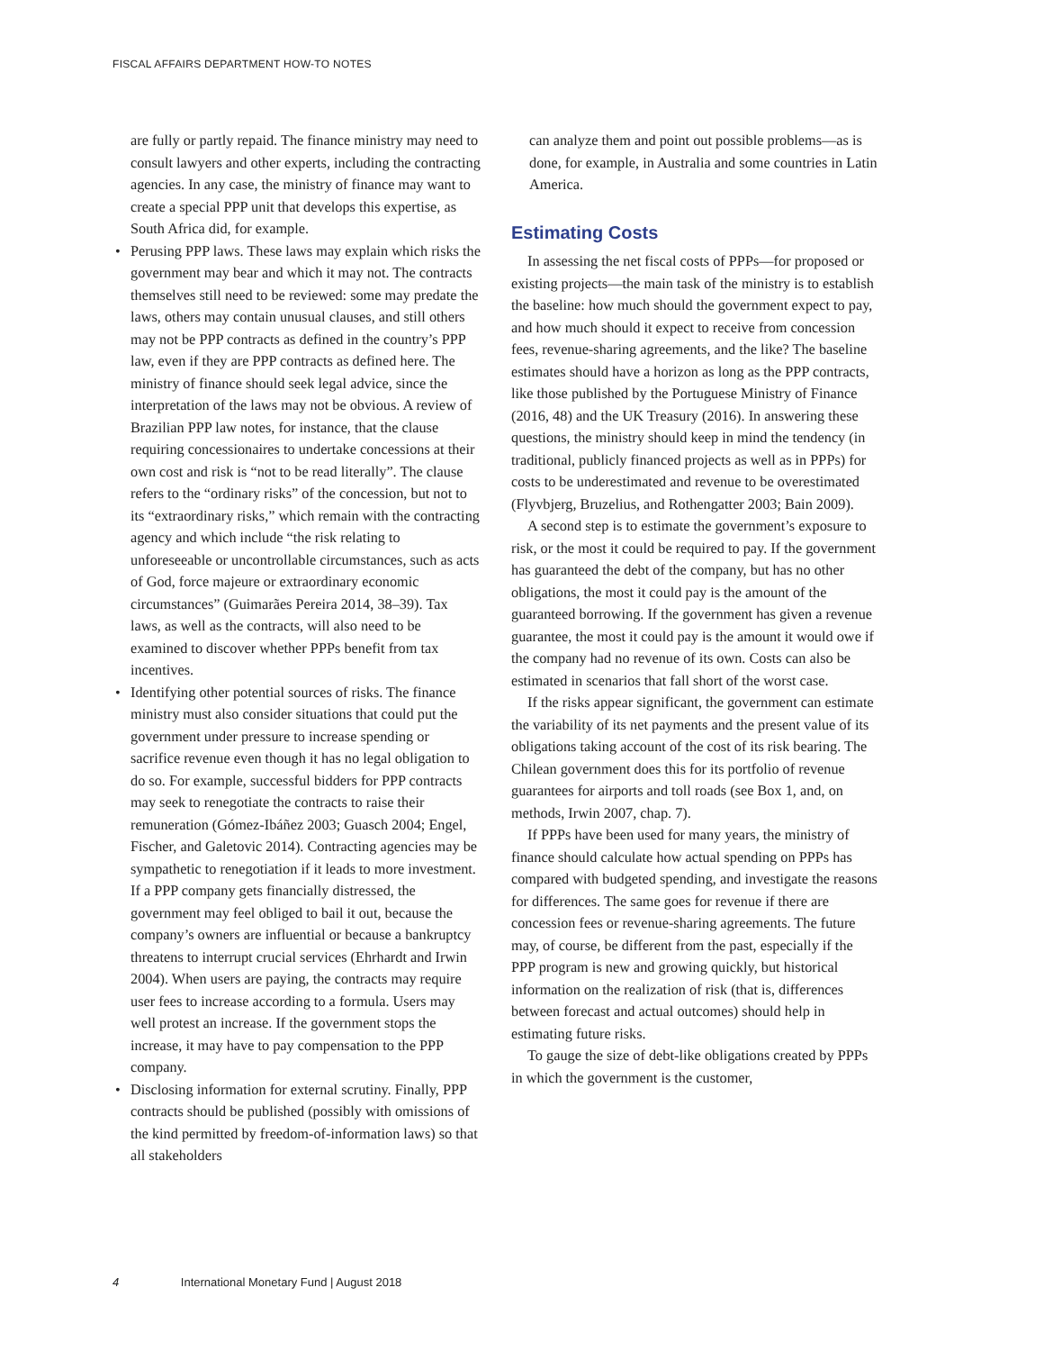FISCAL AFFAIRS DEPARTMENT HOW-TO NOTES
are fully or partly repaid. The finance ministry may need to consult lawyers and other experts, including the contracting agencies. In any case, the ministry of finance may want to create a special PPP unit that develops this expertise, as South Africa did, for example.
• Perusing PPP laws. These laws may explain which risks the government may bear and which it may not. The contracts themselves still need to be reviewed: some may predate the laws, others may contain unusual clauses, and still others may not be PPP contracts as defined in the country’s PPP law, even if they are PPP contracts as defined here. The ministry of finance should seek legal advice, since the interpretation of the laws may not be obvious. A review of Brazilian PPP law notes, for instance, that the clause requiring concessionaires to undertake concessions at their own cost and risk is “not to be read literally”. The clause refers to the “ordinary risks” of the concession, but not to its “extraordinary risks,” which remain with the contracting agency and which include “the risk relating to unforeseeable or uncontrollable circumstances, such as acts of God, force majeure or extraordinary economic circumstances” (Guimarães Pereira 2014, 38–39). Tax laws, as well as the contracts, will also need to be examined to discover whether PPPs benefit from tax incentives.
• Identifying other potential sources of risks. The finance ministry must also consider situations that could put the government under pressure to increase spending or sacrifice revenue even though it has no legal obligation to do so. For example, successful bidders for PPP contracts may seek to renegotiate the contracts to raise their remuneration (Gómez-Ibáñez 2003; Guasch 2004; Engel, Fischer, and Galetovic 2014). Contracting agencies may be sympathetic to renegotiation if it leads to more investment. If a PPP company gets financially distressed, the government may feel obliged to bail it out, because the company’s owners are influential or because a bankruptcy threatens to interrupt crucial services (Ehrhardt and Irwin 2004). When users are paying, the contracts may require user fees to increase according to a formula. Users may well protest an increase. If the government stops the increase, it may have to pay compensation to the PPP company.
• Disclosing information for external scrutiny. Finally, PPP contracts should be published (possibly with omissions of the kind permitted by freedom-of-information laws) so that all stakeholders
can analyze them and point out possible problems—as is done, for example, in Australia and some countries in Latin America.
Estimating Costs
In assessing the net fiscal costs of PPPs—for proposed or existing projects—the main task of the ministry is to establish the baseline: how much should the government expect to pay, and how much should it expect to receive from concession fees, revenue-sharing agreements, and the like? The baseline estimates should have a horizon as long as the PPP contracts, like those published by the Portuguese Ministry of Finance (2016, 48) and the UK Treasury (2016). In answering these questions, the ministry should keep in mind the tendency (in traditional, publicly financed projects as well as in PPPs) for costs to be underestimated and revenue to be overestimated (Flyvbjerg, Bruzelius, and Rothengatter 2003; Bain 2009).
A second step is to estimate the government’s exposure to risk, or the most it could be required to pay. If the government has guaranteed the debt of the company, but has no other obligations, the most it could pay is the amount of the guaranteed borrowing. If the government has given a revenue guarantee, the most it could pay is the amount it would owe if the company had no revenue of its own. Costs can also be estimated in scenarios that fall short of the worst case.
If the risks appear significant, the government can estimate the variability of its net payments and the present value of its obligations taking account of the cost of its risk bearing. The Chilean government does this for its portfolio of revenue guarantees for airports and toll roads (see Box 1, and, on methods, Irwin 2007, chap. 7).
If PPPs have been used for many years, the ministry of finance should calculate how actual spending on PPPs has compared with budgeted spending, and investigate the reasons for differences. The same goes for revenue if there are concession fees or revenue-sharing agreements. The future may, of course, be different from the past, especially if the PPP program is new and growing quickly, but historical information on the realization of risk (that is, differences between forecast and actual outcomes) should help in estimating future risks.
To gauge the size of debt-like obligations created by PPPs in which the government is the customer,
4 International Monetary Fund | August 2018